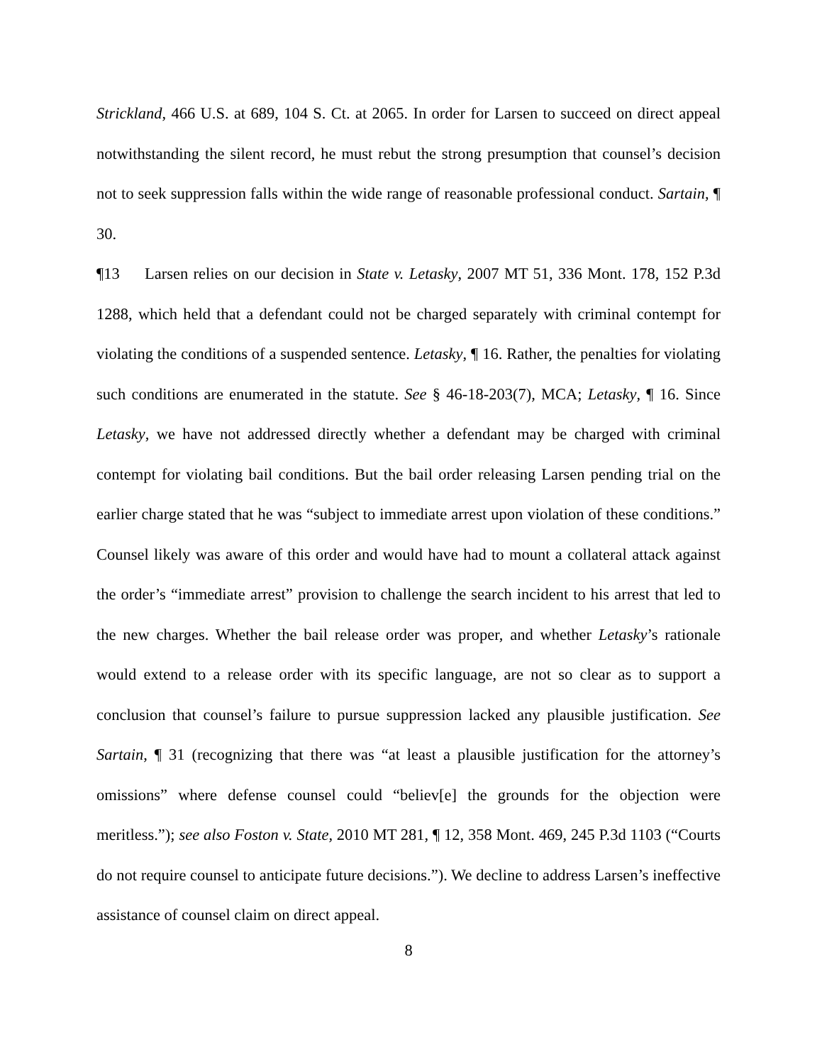Strickland, 466 U.S. at 689, 104 S. Ct. at 2065. In order for Larsen to succeed on direct appeal notwithstanding the silent record, he must rebut the strong presumption that counsel’s decision not to seek suppression falls within the wide range of reasonable professional conduct. Sartain, ¶ 30.
¶13 Larsen relies on our decision in State v. Letasky, 2007 MT 51, 336 Mont. 178, 152 P.3d 1288, which held that a defendant could not be charged separately with criminal contempt for violating the conditions of a suspended sentence. Letasky, ¶ 16. Rather, the penalties for violating such conditions are enumerated in the statute. See § 46-18-203(7), MCA; Letasky, ¶ 16. Since Letasky, we have not addressed directly whether a defendant may be charged with criminal contempt for violating bail conditions. But the bail order releasing Larsen pending trial on the earlier charge stated that he was “subject to immediate arrest upon violation of these conditions.” Counsel likely was aware of this order and would have had to mount a collateral attack against the order’s “immediate arrest” provision to challenge the search incident to his arrest that led to the new charges. Whether the bail release order was proper, and whether Letasky’s rationale would extend to a release order with its specific language, are not so clear as to support a conclusion that counsel’s failure to pursue suppression lacked any plausible justification. See Sartain, ¶ 31 (recognizing that there was “at least a plausible justification for the attorney’s omissions” where defense counsel could “believ[e] the grounds for the objection were meritless.”); see also Foston v. State, 2010 MT 281, ¶ 12, 358 Mont. 469, 245 P.3d 1103 (“Courts do not require counsel to anticipate future decisions.”). We decline to address Larsen’s ineffective assistance of counsel claim on direct appeal.
8